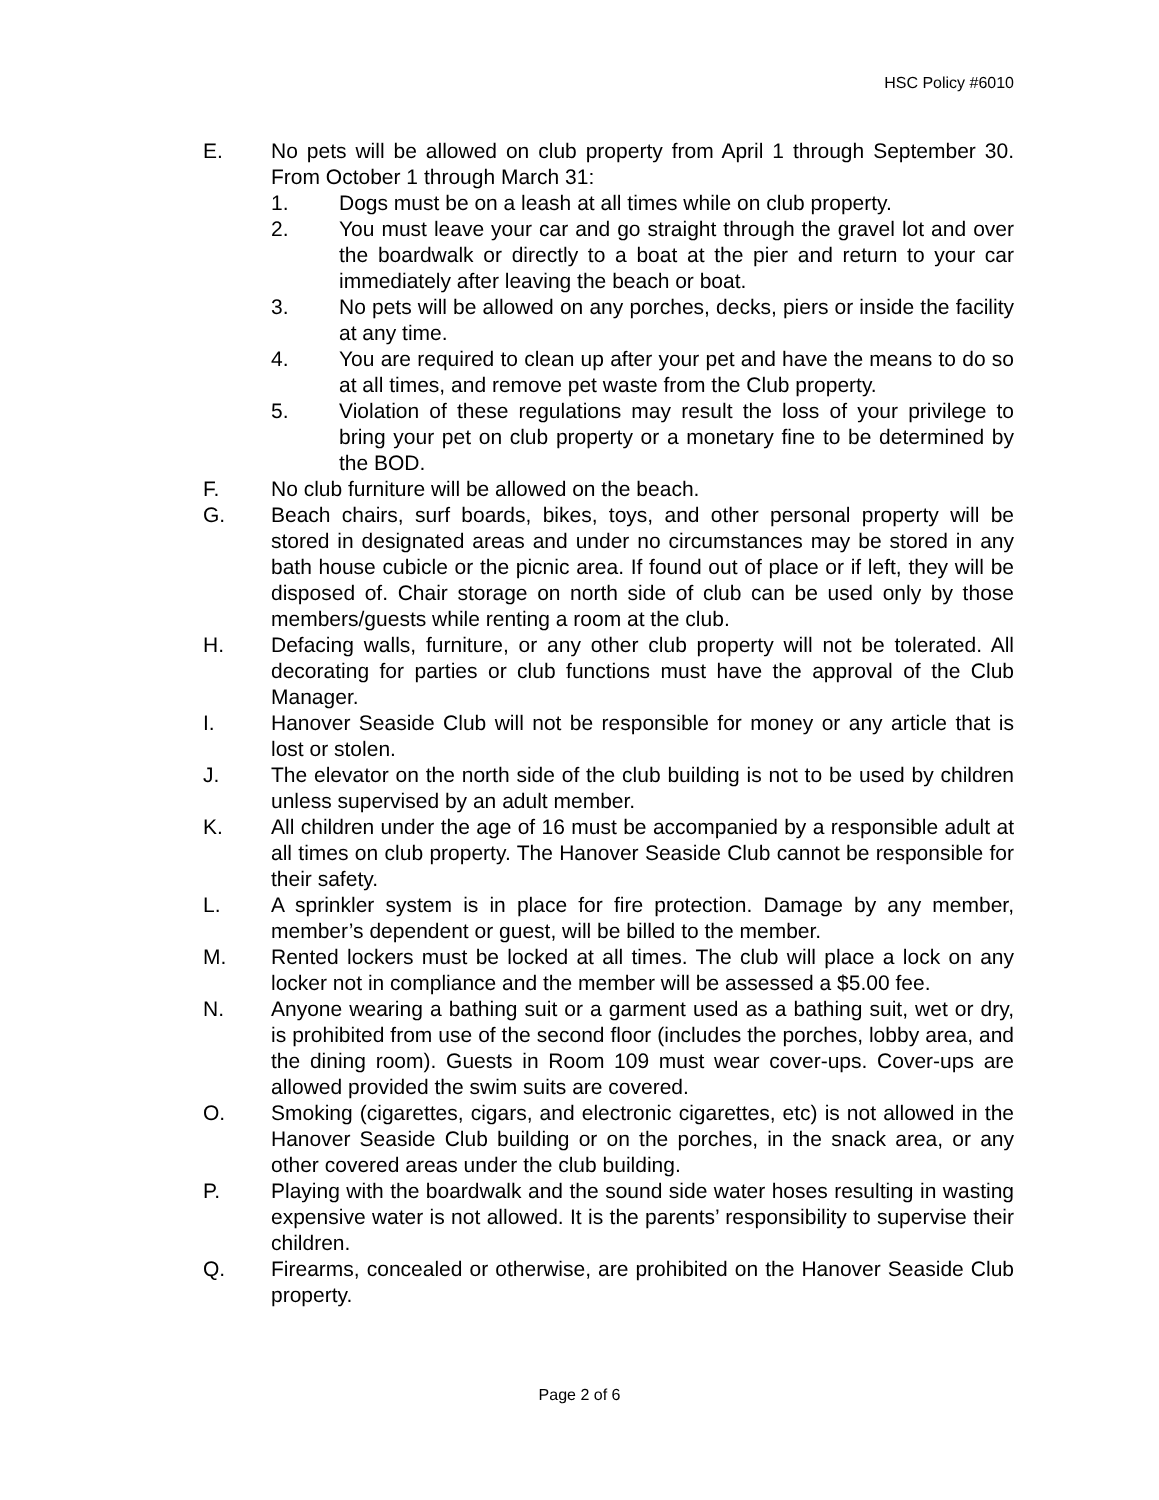HSC Policy #6010
E. No pets will be allowed on club property from April 1 through September 30. From October 1 through March 31:
1. Dogs must be on a leash at all times while on club property.
2. You must leave your car and go straight through the gravel lot and over the boardwalk or directly to a boat at the pier and return to your car immediately after leaving the beach or boat.
3. No pets will be allowed on any porches, decks, piers or inside the facility at any time.
4. You are required to clean up after your pet and have the means to do so at all times, and remove pet waste from the Club property.
5. Violation of these regulations may result the loss of your privilege to bring your pet on club property or a monetary fine to be determined by the BOD.
F. No club furniture will be allowed on the beach.
G. Beach chairs, surf boards, bikes, toys, and other personal property will be stored in designated areas and under no circumstances may be stored in any bath house cubicle or the picnic area. If found out of place or if left, they will be disposed of. Chair storage on north side of club can be used only by those members/guests while renting a room at the club.
H. Defacing walls, furniture, or any other club property will not be tolerated. All decorating for parties or club functions must have the approval of the Club Manager.
I. Hanover Seaside Club will not be responsible for money or any article that is lost or stolen.
J. The elevator on the north side of the club building is not to be used by children unless supervised by an adult member.
K. All children under the age of 16 must be accompanied by a responsible adult at all times on club property. The Hanover Seaside Club cannot be responsible for their safety.
L. A sprinkler system is in place for fire protection. Damage by any member, member’s dependent or guest, will be billed to the member.
M. Rented lockers must be locked at all times. The club will place a lock on any locker not in compliance and the member will be assessed a $5.00 fee.
N. Anyone wearing a bathing suit or a garment used as a bathing suit, wet or dry, is prohibited from use of the second floor (includes the porches, lobby area, and the dining room). Guests in Room 109 must wear cover-ups. Cover-ups are allowed provided the swim suits are covered.
O. Smoking (cigarettes, cigars, and electronic cigarettes, etc) is not allowed in the Hanover Seaside Club building or on the porches, in the snack area, or any other covered areas under the club building.
P. Playing with the boardwalk and the sound side water hoses resulting in wasting expensive water is not allowed. It is the parents’ responsibility to supervise their children.
Q. Firearms, concealed or otherwise, are prohibited on the Hanover Seaside Club property.
Page 2 of 6